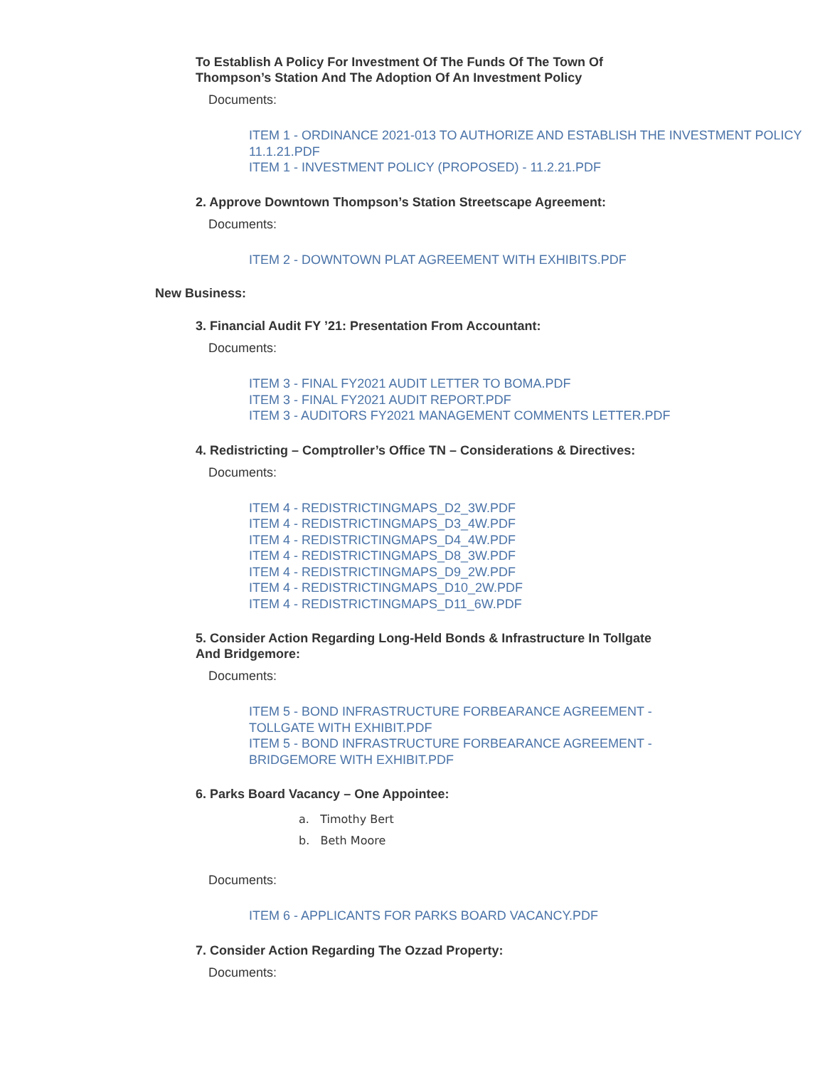To Establish A Policy For Investment Of The Funds Of The Town Of Thompson’s Station And The Adoption Of An Investment Policy
Documents:
ITEM 1 - ORDINANCE 2021-013 TO AUTHORIZE AND ESTABLISH THE INVESTMENT POLICY 11.1.21.PDF
ITEM 1 - INVESTMENT POLICY (PROPOSED) - 11.2.21.PDF
2. Approve Downtown Thompson’s Station Streetscape Agreement:
Documents:
ITEM 2 - DOWNTOWN PLAT AGREEMENT WITH EXHIBITS.PDF
New Business:
3. Financial Audit FY ’21: Presentation From Accountant:
Documents:
ITEM 3 - FINAL FY2021 AUDIT LETTER TO BOMA.PDF
ITEM 3 - FINAL FY2021 AUDIT REPORT.PDF
ITEM 3 - AUDITORS FY2021 MANAGEMENT COMMENTS LETTER.PDF
4. Redistricting – Comptroller’s Office TN – Considerations & Directives:
Documents:
ITEM 4 - REDISTRICTINGMAPS_D2_3W.PDF
ITEM 4 - REDISTRICTINGMAPS_D3_4W.PDF
ITEM 4 - REDISTRICTINGMAPS_D4_4W.PDF
ITEM 4 - REDISTRICTINGMAPS_D8_3W.PDF
ITEM 4 - REDISTRICTINGMAPS_D9_2W.PDF
ITEM 4 - REDISTRICTINGMAPS_D10_2W.PDF
ITEM 4 - REDISTRICTINGMAPS_D11_6W.PDF
5. Consider Action Regarding Long-Held Bonds & Infrastructure In Tollgate And Bridgemore:
Documents:
ITEM 5 - BOND INFRASTRUCTURE FORBEARANCE AGREEMENT - TOLLGATE WITH EXHIBIT.PDF
ITEM 5 - BOND INFRASTRUCTURE FORBEARANCE AGREEMENT - BRIDGEMORE WITH EXHIBIT.PDF
6. Parks Board Vacancy – One Appointee:
a. Timothy Bert
b. Beth Moore
Documents:
ITEM 6 - APPLICANTS FOR PARKS BOARD VACANCY.PDF
7. Consider Action Regarding The Ozzad Property:
Documents: